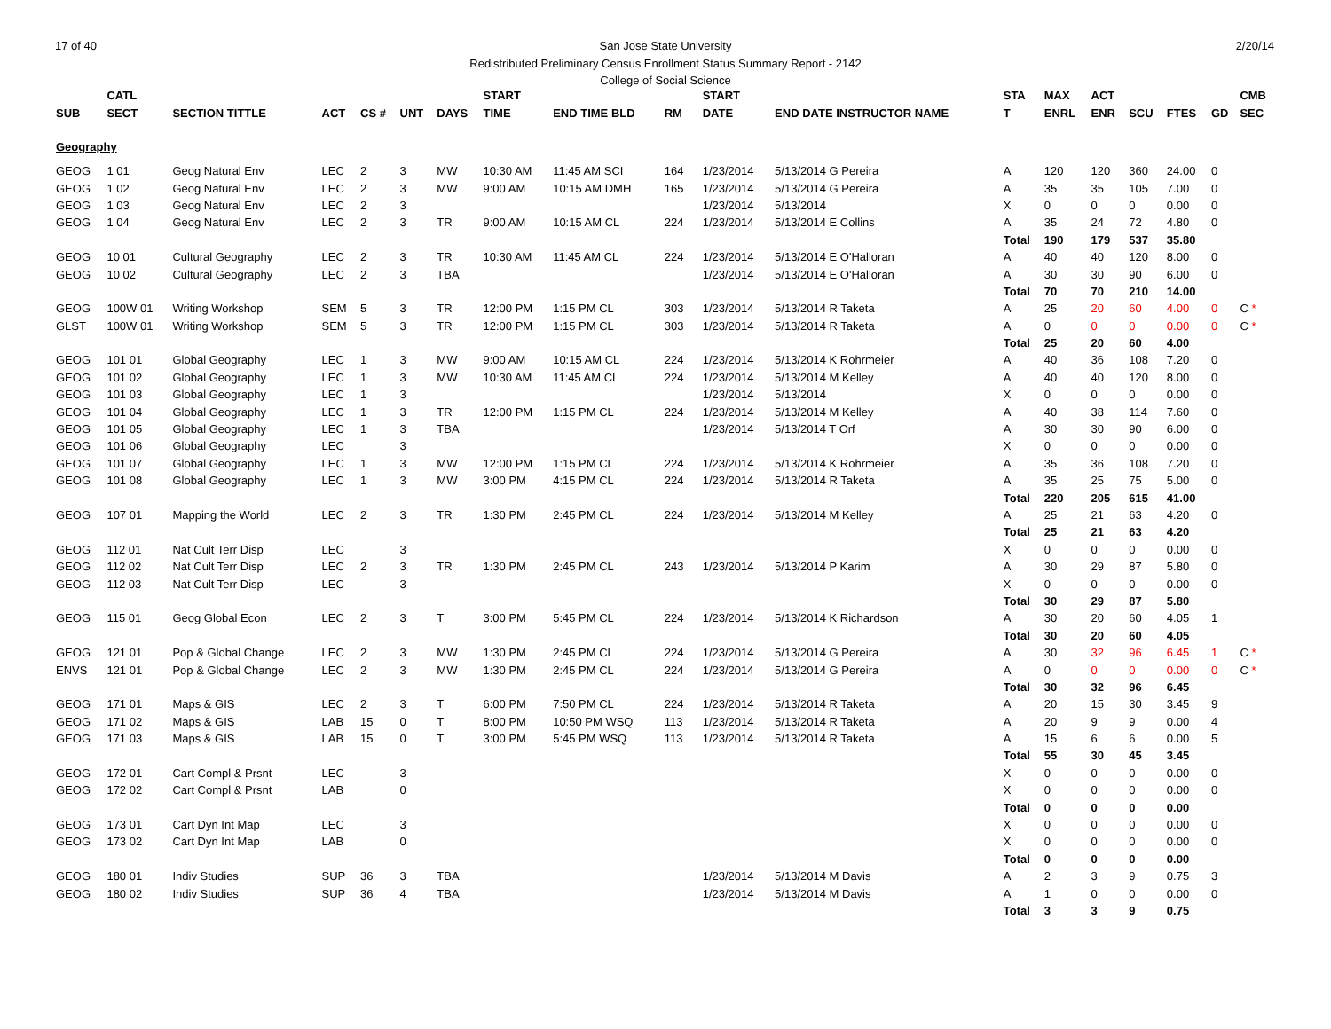17 of 40 2/20/14 San Jose State University
Redistributed Preliminary Census Enrollment Status Summary Report - 2142
College of Social Science
| | CATL | | | | | | START | | | | START | | STA | MAX | ACT | | | | CMB |
| --- | --- | --- | --- | --- | --- | --- | --- | --- | --- | --- | --- | --- | --- | --- | --- | --- | --- | --- | --- |
| SUB | SECT | SECTION TITTLE | ACT | CS # | UNT | DAYS | TIME | END TIME BLD | RM | | DATE | END DATE INSTRUCTOR NAME | T | ENRL | ENR | SCU | FTES | GD | SEC |
| Geography | | | | | | | | | | | | | | | | | | | |
| GEOG | 1 01 | Geog Natural Env | LEC | 2 | 3 | MW | 10:30 AM | 11:45 AM SCI | 164 | | 1/23/2014 | 5/13/2014 G Pereira | A | 120 | 120 | 360 | 24.00 | 0 | |
| GEOG | 1 02 | Geog Natural Env | LEC | 2 | 3 | MW | 9:00 AM | 10:15 AM DMH | 165 | | 1/23/2014 | 5/13/2014 G Pereira | A | 35 | 35 | 105 | 7.00 | 0 | |
| GEOG | 1 03 | Geog Natural Env | LEC | 2 | 3 | | | | | | 1/23/2014 | 5/13/2014 | X | 0 | 0 | 0 | 0.00 | 0 | |
| GEOG | 1 04 | Geog Natural Env | LEC | 2 | 3 | TR | 9:00 AM | 10:15 AM CL | 224 | | 1/23/2014 | 5/13/2014 E Collins | A | 35 | 24 | 72 | 4.80 | 0 | |
| | | | | | | | | | | | | | Total | 190 | 179 | 537 | 35.80 | | |
| GEOG | 10 01 | Cultural Geography | LEC | 2 | 3 | TR | 10:30 AM | 11:45 AM CL | 224 | | 1/23/2014 | 5/13/2014 E O'Halloran | A | 40 | 40 | 120 | 8.00 | 0 | |
| GEOG | 10 02 | Cultural Geography | LEC | 2 | 3 | TBA | | | | | 1/23/2014 | 5/13/2014 E O'Halloran | A | 30 | 30 | 90 | 6.00 | 0 | |
| | | | | | | | | | | | | | Total | 70 | 70 | 210 | 14.00 | | |
| GEOG | 100W 01 | Writing Workshop | SEM | 5 | 3 | TR | 12:00 PM | 1:15 PM CL | 303 | | 1/23/2014 | 5/13/2014 R Taketa | A | 25 | 20 | 60 | 4.00 | 0 | C * |
| GLST | 100W 01 | Writing Workshop | SEM | 5 | 3 | TR | 12:00 PM | 1:15 PM CL | 303 | | 1/23/2014 | 5/13/2014 R Taketa | A | 0 | 0 | 0 | 0.00 | 0 | C * |
| | | | | | | | | | | | | | Total | 25 | 20 | 60 | 4.00 | | |
| GEOG | 101 01 | Global Geography | LEC | 1 | 3 | MW | 9:00 AM | 10:15 AM CL | 224 | | 1/23/2014 | 5/13/2014 K Rohrmeier | A | 40 | 36 | 108 | 7.20 | 0 | |
| GEOG | 101 02 | Global Geography | LEC | 1 | 3 | MW | 10:30 AM | 11:45 AM CL | 224 | | 1/23/2014 | 5/13/2014 M Kelley | A | 40 | 40 | 120 | 8.00 | 0 | |
| GEOG | 101 03 | Global Geography | LEC | 1 | 3 | | | | | | 1/23/2014 | 5/13/2014 | X | 0 | 0 | 0 | 0.00 | 0 | |
| GEOG | 101 04 | Global Geography | LEC | 1 | 3 | TR | 12:00 PM | 1:15 PM CL | 224 | | 1/23/2014 | 5/13/2014 M Kelley | A | 40 | 38 | 114 | 7.60 | 0 | |
| GEOG | 101 05 | Global Geography | LEC | 1 | 3 | TBA | | | | | 1/23/2014 | 5/13/2014 T Orf | A | 30 | 30 | 90 | 6.00 | 0 | |
| GEOG | 101 06 | Global Geography | LEC | | 3 | | | | | | | | X | 0 | 0 | 0 | 0.00 | 0 | |
| GEOG | 101 07 | Global Geography | LEC | 1 | 3 | MW | 12:00 PM | 1:15 PM CL | 224 | | 1/23/2014 | 5/13/2014 K Rohrmeier | A | 35 | 36 | 108 | 7.20 | 0 | |
| GEOG | 101 08 | Global Geography | LEC | 1 | 3 | MW | 3:00 PM | 4:15 PM CL | 224 | | 1/23/2014 | 5/13/2014 R Taketa | A | 35 | 25 | 75 | 5.00 | 0 | |
| | | | | | | | | | | | | | Total | 220 | 205 | 615 | 41.00 | | |
| GEOG | 107 01 | Mapping the World | LEC | 2 | 3 | TR | 1:30 PM | 2:45 PM CL | 224 | | 1/23/2014 | 5/13/2014 M Kelley | A | 25 | 21 | 63 | 4.20 | 0 | |
| | | | | | | | | | | | | | Total | 25 | 21 | 63 | 4.20 | | |
| GEOG | 112 01 | Nat Cult Terr Disp | LEC | | 3 | | | | | | | | X | 0 | 0 | 0 | 0.00 | 0 | |
| GEOG | 112 02 | Nat Cult Terr Disp | LEC | 2 | 3 | TR | 1:30 PM | 2:45 PM CL | 243 | | 1/23/2014 | 5/13/2014 P Karim | A | 30 | 29 | 87 | 5.80 | 0 | |
| GEOG | 112 03 | Nat Cult Terr Disp | LEC | | 3 | | | | | | | | X | 0 | 0 | 0 | 0.00 | 0 | |
| | | | | | | | | | | | | | Total | 30 | 29 | 87 | 5.80 | | |
| GEOG | 115 01 | Geog Global Econ | LEC | 2 | 3 | T | 3:00 PM | 5:45 PM CL | 224 | | 1/23/2014 | 5/13/2014 K Richardson | A | 30 | 20 | 60 | 4.05 | 1 | |
| | | | | | | | | | | | | | Total | 30 | 20 | 60 | 4.05 | | |
| GEOG | 121 01 | Pop & Global Change | LEC | 2 | 3 | MW | 1:30 PM | 2:45 PM CL | 224 | | 1/23/2014 | 5/13/2014 G Pereira | A | 30 | 32 | 96 | 6.45 | 1 | C * |
| ENVS | 121 01 | Pop & Global Change | LEC | 2 | 3 | MW | 1:30 PM | 2:45 PM CL | 224 | | 1/23/2014 | 5/13/2014 G Pereira | A | 0 | 0 | 0 | 0.00 | 0 | C * |
| | | | | | | | | | | | | | Total | 30 | 32 | 96 | 6.45 | | |
| GEOG | 171 01 | Maps & GIS | LEC | 2 | 3 | T | 6:00 PM | 7:50 PM CL | 224 | | 1/23/2014 | 5/13/2014 R Taketa | A | 20 | 15 | 30 | 3.45 | 9 | |
| GEOG | 171 02 | Maps & GIS | LAB | 15 | 0 | T | 8:00 PM | 10:50 PM WSQ | 113 | | 1/23/2014 | 5/13/2014 R Taketa | A | 20 | 9 | 9 | 0.00 | 4 | |
| GEOG | 171 03 | Maps & GIS | LAB | 15 | 0 | T | 3:00 PM | 5:45 PM WSQ | 113 | | 1/23/2014 | 5/13/2014 R Taketa | A | 15 | 6 | 6 | 0.00 | 5 | |
| | | | | | | | | | | | | | Total | 55 | 30 | 45 | 3.45 | | |
| GEOG | 172 01 | Cart Compl & Prsnt | LEC | | 3 | | | | | | | | X | 0 | 0 | 0 | 0.00 | 0 | |
| GEOG | 172 02 | Cart Compl & Prsnt | LAB | | 0 | | | | | | | | X | 0 | 0 | 0 | 0.00 | 0 | |
| | | | | | | | | | | | | | Total | 0 | 0 | 0 | 0.00 | | |
| GEOG | 173 01 | Cart Dyn Int Map | LEC | | 3 | | | | | | | | X | 0 | 0 | 0 | 0.00 | 0 | |
| GEOG | 173 02 | Cart Dyn Int Map | LAB | | 0 | | | | | | | | X | 0 | 0 | 0 | 0.00 | 0 | |
| | | | | | | | | | | | | | Total | 0 | 0 | 0 | 0.00 | | |
| GEOG | 180 01 | Indiv Studies | SUP | 36 | 3 | TBA | | | | | 1/23/2014 | 5/13/2014 M Davis | A | 2 | 3 | 9 | 0.75 | 3 | |
| GEOG | 180 02 | Indiv Studies | SUP | 36 | 4 | TBA | | | | | 1/23/2014 | 5/13/2014 M Davis | A | 1 | 0 | 0 | 0.00 | 0 | |
| | | | | | | | | | | | | | Total | 3 | 3 | 9 | 0.75 | | |